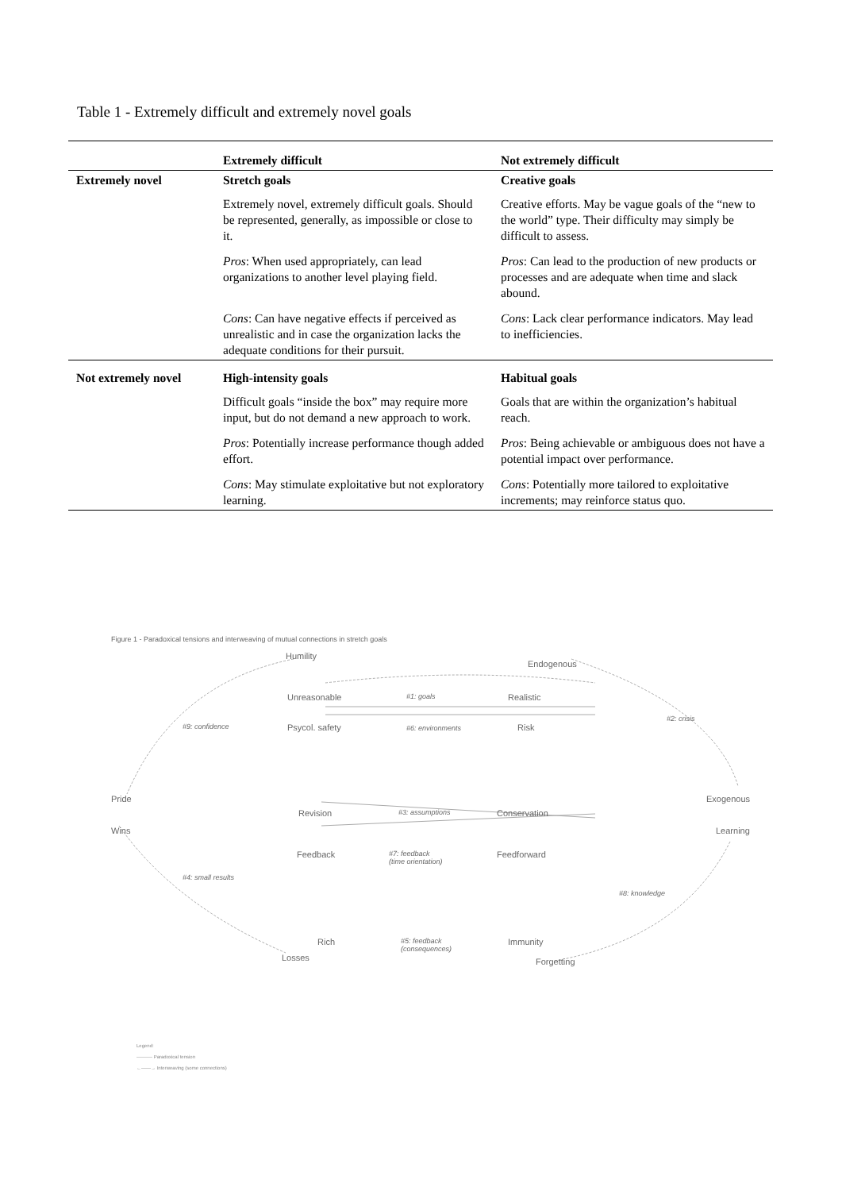Table 1 - Extremely difficult and extremely novel goals
| | Extremely difficult | Not extremely difficult |
| --- | --- | --- |
| Extremely novel | Stretch goals | Creative goals |
| | Extremely novel, extremely difficult goals. Should be represented, generally, as impossible or close to it. | Creative efforts. May be vague goals of the “new to the world” type. Their difficulty may simply be difficult to assess. |
| | Pros : When used appropriately, can lead organizations to another level playing field. | Pros : Can lead to the production of new products or processes and are adequate when time and slack abound. |
| | Cons : Can have negative effects if perceived as unrealistic and in case the organization lacks the adequate conditions for their pursuit. | Cons : Lack clear performance indicators. May lead to inefficiencies. |
| Not extremely novel | High-intensity goals | Habitual goals |
| | Difficult goals “inside the box” may require more input, but do not demand a new approach to work. | Goals that are within the organization’s habitual reach. |
| | Pros : Potentially increase performance though added effort. | Pros : Being achievable or ambiguous does not have a potential impact over performance. |
| | Cons : May stimulate exploitative but not exploratory learning. | Cons : Potentially more tailored to exploitative increments; may reinforce status quo. |
Figure 1 - Paradoxical tensions and interweaving of mutual connections in stretch goals
Humility
Endogenous
Unreasonable #1: goals Realistic
#9: confidence
#2: crisis
Psycol. safety #6: environments Risk
Pride Exogenous
Wins
Revision #3: assumptions Conservation
Learning
Feedback
#7: feedback
(time orientation)
Feedforward
#4: small results
#8: knowledge
Rich
#5: feedback
(consequences)
Immunity
Losses Forgetting
Legend:
---------- Paradoxical tension
←——→ Interweaving (some connections)